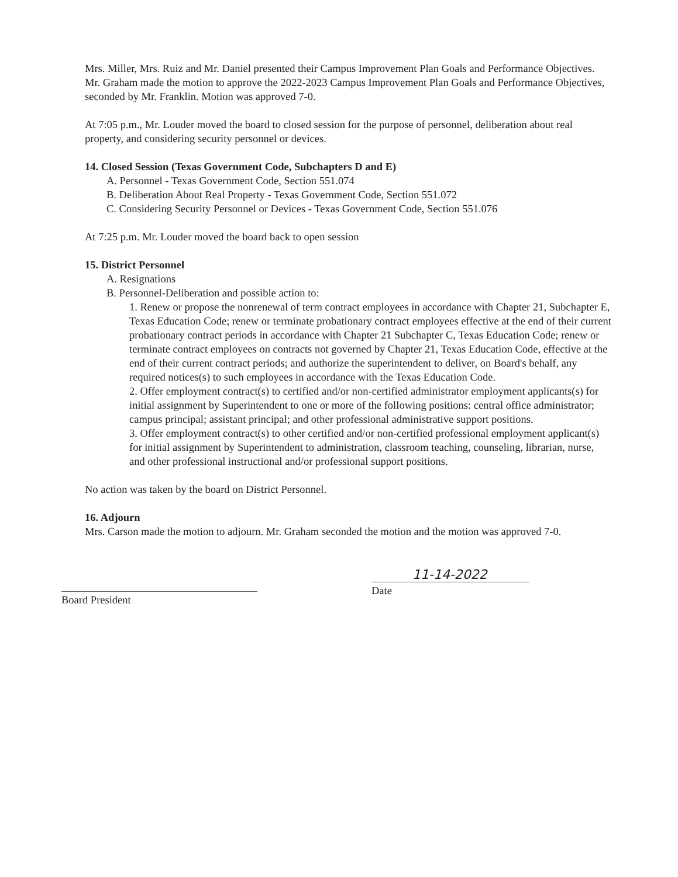Mrs. Miller, Mrs. Ruiz and Mr. Daniel presented their Campus Improvement Plan Goals and Performance Objectives. Mr. Graham made the motion to approve the 2022-2023 Campus Improvement Plan Goals and Performance Objectives, seconded by Mr. Franklin. Motion was approved 7-0.
At 7:05 p.m., Mr. Louder moved the board to closed session for the purpose of personnel, deliberation about real property, and considering security personnel or devices.
14. Closed Session (Texas Government Code, Subchapters D and E)
A. Personnel - Texas Government Code, Section 551.074
B. Deliberation About Real Property - Texas Government Code, Section 551.072
C. Considering Security Personnel or Devices - Texas Government Code, Section 551.076
At 7:25 p.m. Mr. Louder moved the board back to open session
15. District Personnel
A. Resignations
B. Personnel-Deliberation and possible action to:
1. Renew or propose the nonrenewal of term contract employees in accordance with Chapter 21, Subchapter E, Texas Education Code; renew or terminate probationary contract employees effective at the end of their current probationary contract periods in accordance with Chapter 21 Subchapter C, Texas Education Code; renew or terminate contract employees on contracts not governed by Chapter 21, Texas Education Code, effective at the end of their current contract periods; and authorize the superintendent to deliver, on Board's behalf, any required notices(s) to such employees in accordance with the Texas Education Code.
2. Offer employment contract(s) to certified and/or non-certified administrator employment applicants(s) for initial assignment by Superintendent to one or more of the following positions: central office administrator; campus principal; assistant principal; and other professional administrative support positions.
3. Offer employment contract(s) to other certified and/or non-certified professional employment applicant(s) for initial assignment by Superintendent to administration, classroom teaching, counseling, librarian, nurse, and other professional instructional and/or professional support positions.
No action was taken by the board on District Personnel.
16. Adjourn
Mrs. Carson made the motion to adjourn. Mr. Graham seconded the motion and the motion was approved 7-0.
Board President
11-14-2022
Date